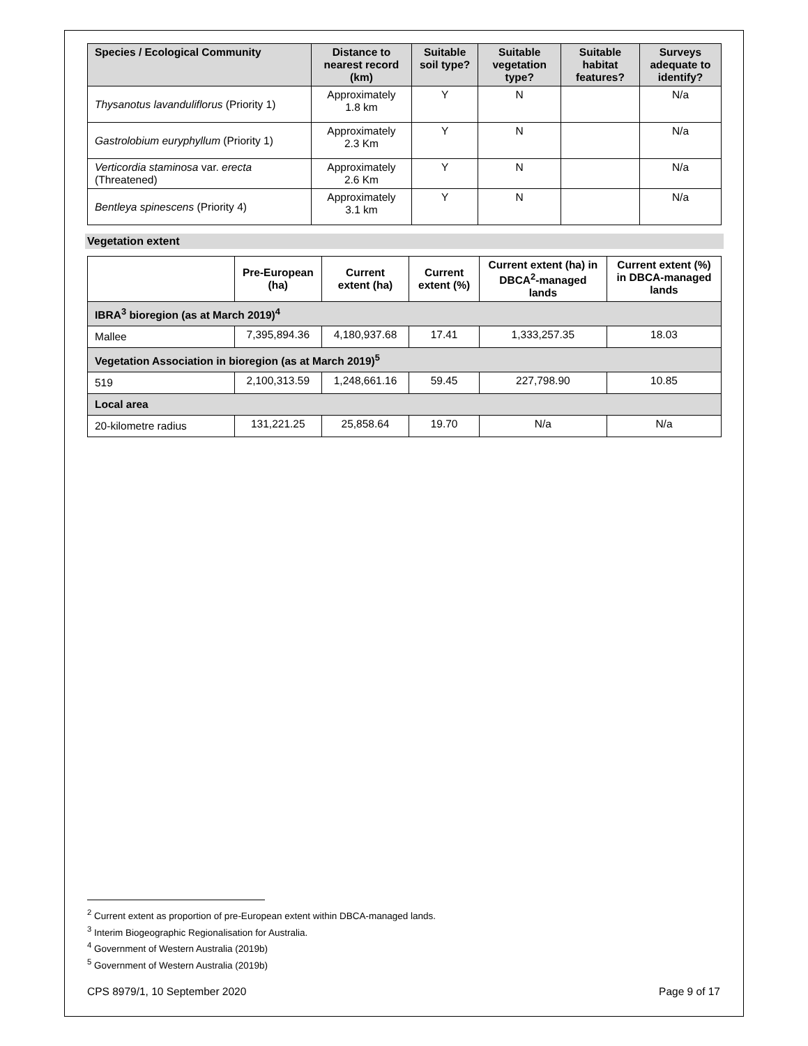| Species / Ecological Community | Distance to nearest record (km) | Suitable soil type? | Suitable vegetation type? | Suitable habitat features? | Surveys adequate to identify? |
| --- | --- | --- | --- | --- | --- |
| Thysanotus lavanduliflorus (Priority 1) | Approximately 1.8 km | Y | N | | N/a |
| Gastrolobium euryphyllum (Priority 1) | Approximately 2.3 Km | Y | N | | N/a |
| Verticordia staminosa var. erecta (Threatened) | Approximately 2.6 Km | Y | N | | N/a |
| Bentleya spinescens (Priority 4) | Approximately 3.1 km | Y | N | | N/a |
Vegetation extent
| | Pre-European (ha) | Current extent (ha) | Current extent (%) | Current extent (ha) in DBCA<sup>2</sup>-managed lands | Current extent (%) in DBCA-managed lands |
| --- | --- | --- | --- | --- | --- |
| IBRA<sup>3</sup> bioregion (as at March 2019)<sup>4</sup> | | | | | |
| Mallee | 7,395,894.36 | 4,180,937.68 | 17.41 | 1,333,257.35 | 18.03 |
| Vegetation Association in bioregion (as at March 2019)<sup>5</sup> | | | | | |
| 519 | 2,100,313.59 | 1,248,661.16 | 59.45 | 227,798.90 | 10.85 |
| Local area | | | | | |
| 20-kilometre radius | 131,221.25 | 25,858.64 | 19.70 | N/a | N/a |
<sup>2</sup> Current extent as proportion of pre-European extent within DBCA-managed lands.
<sup>3</sup> Interim Biogeographic Regionalisation for Australia.
<sup>4</sup> Government of Western Australia (2019b)
<sup>5</sup> Government of Western Australia (2019b)
CPS 8979/1, 10 September 2020 Page 9 of 17